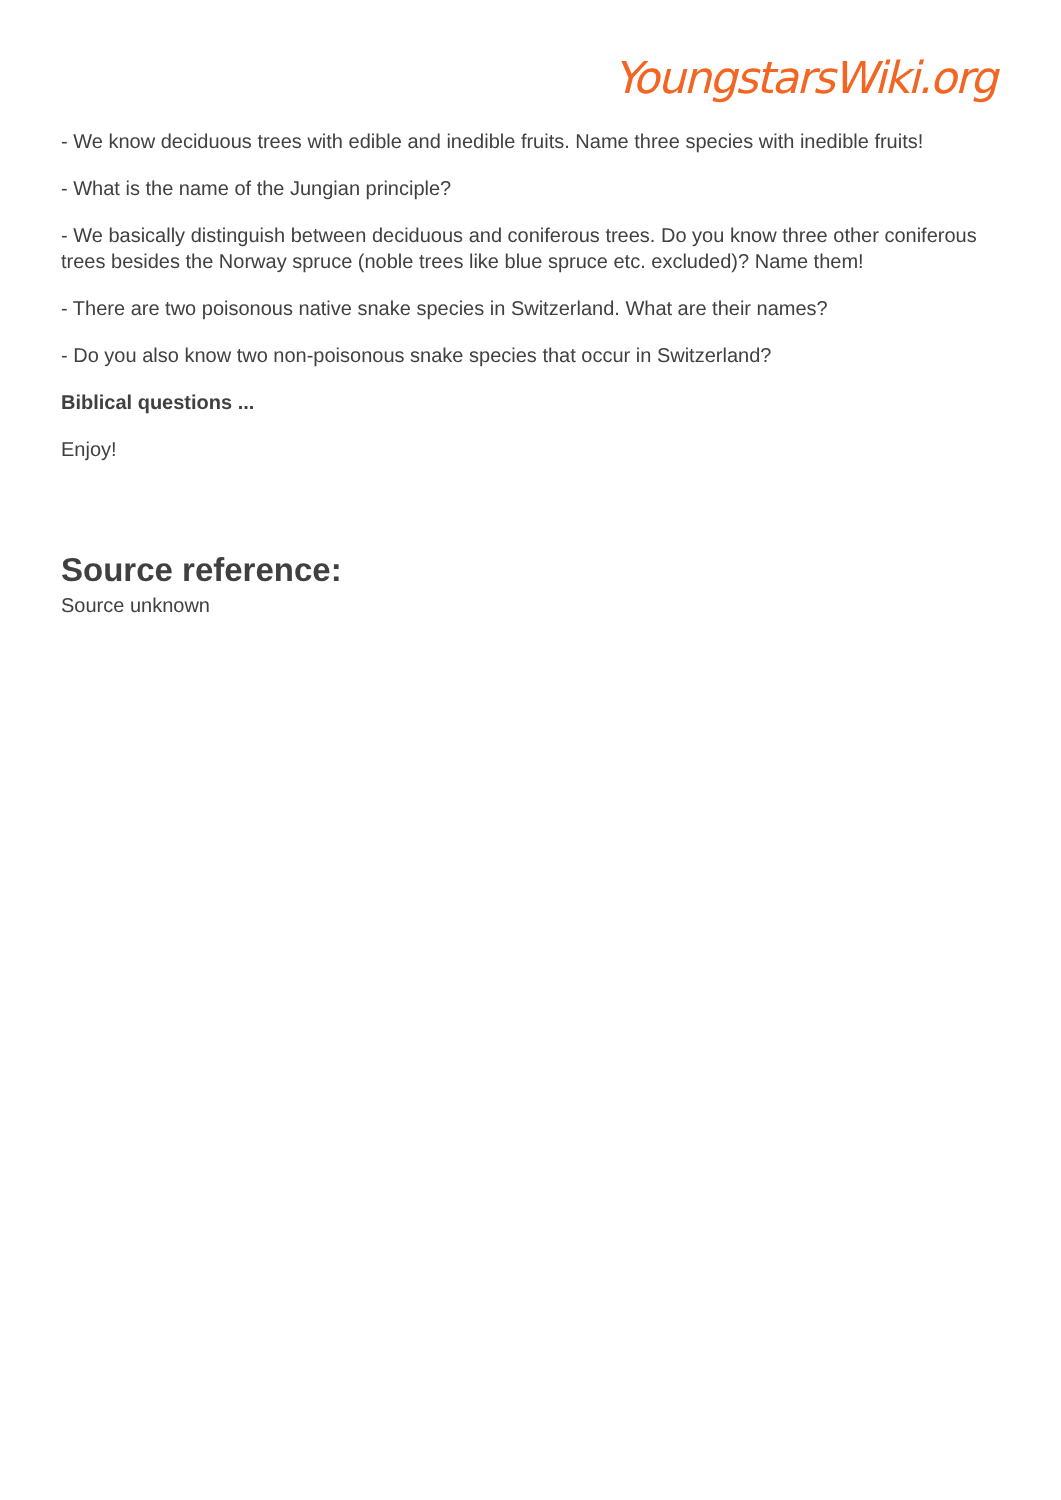YoungstarsWiki.org
- We know deciduous trees with edible and inedible fruits. Name three species with inedible fruits!
- What is the name of the Jungian principle?
- We basically distinguish between deciduous and coniferous trees. Do you know three other coniferous trees besides the Norway spruce (noble trees like blue spruce etc. excluded)? Name them!
- There are two poisonous native snake species in Switzerland. What are their names?
- Do you also know two non-poisonous snake species that occur in Switzerland?
Biblical questions ...
Enjoy!
Source reference:
Source unknown